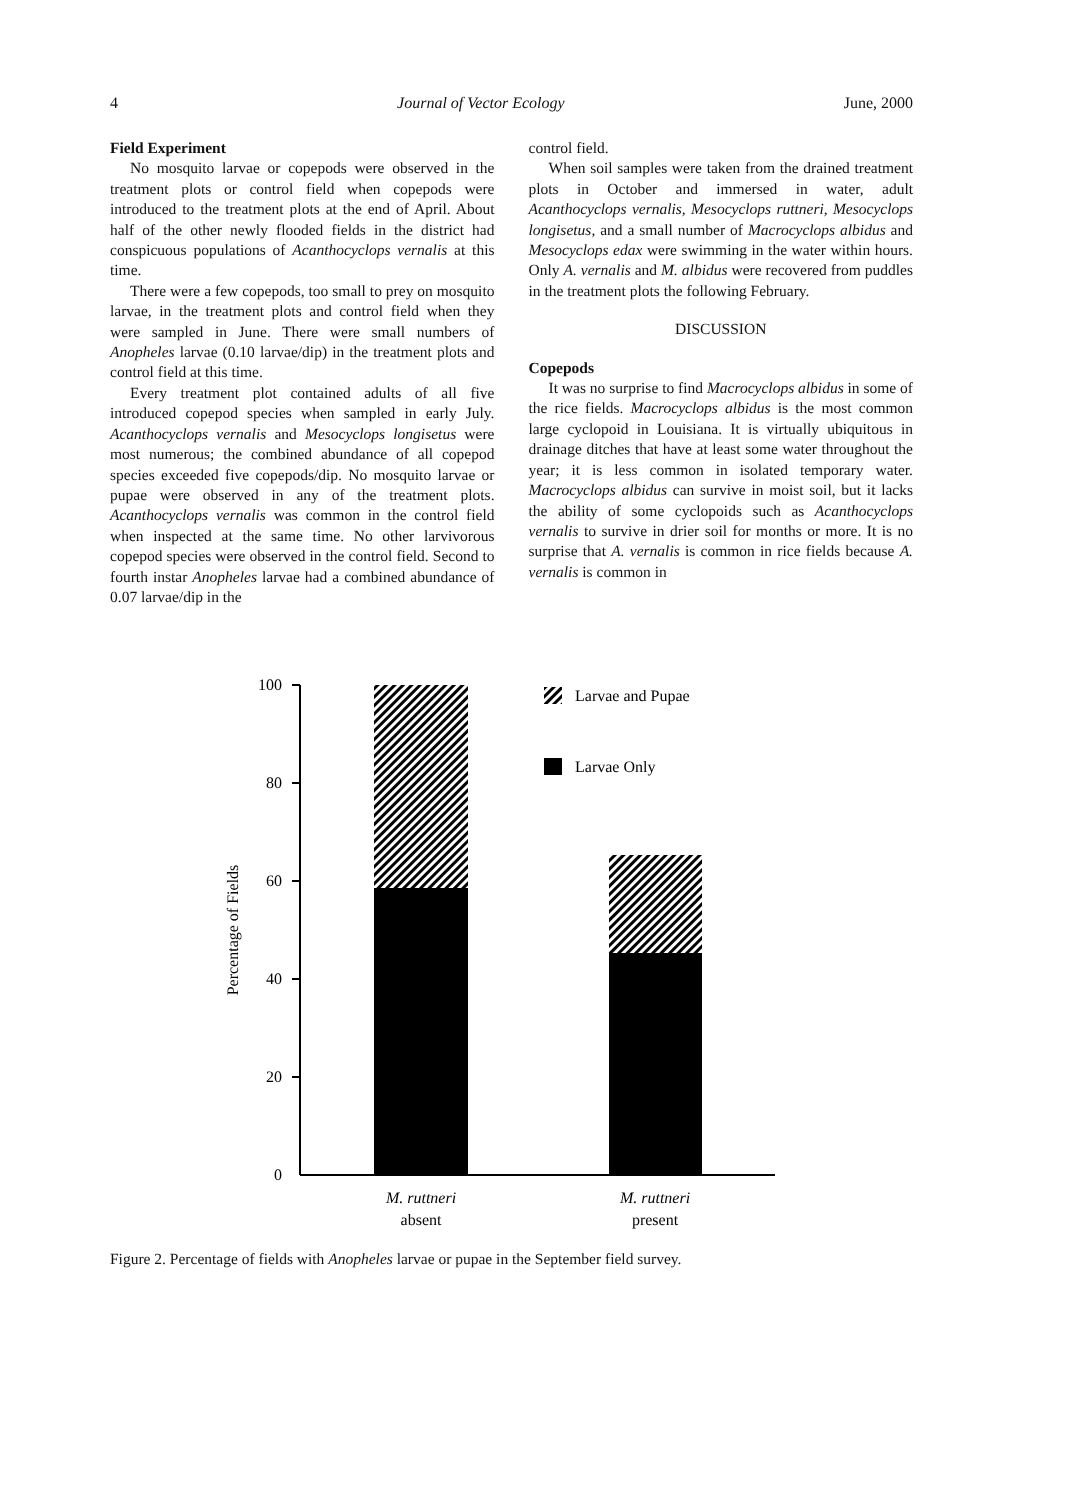4 Journal of Vector Ecology June, 2000
Field Experiment
No mosquito larvae or copepods were observed in the treatment plots or control field when copepods were introduced to the treatment plots at the end of April. About half of the other newly flooded fields in the district had conspicuous populations of Acanthocyclops vernalis at this time.
There were a few copepods, too small to prey on mosquito larvae, in the treatment plots and control field when they were sampled in June. There were small numbers of Anopheles larvae (0.10 larvae/dip) in the treatment plots and control field at this time.
Every treatment plot contained adults of all five introduced copepod species when sampled in early July. Acanthocyclops vernalis and Mesocyclops longisetus were most numerous; the combined abundance of all copepod species exceeded five copepods/dip. No mosquito larvae or pupae were observed in any of the treatment plots. Acanthocyclops vernalis was common in the control field when inspected at the same time. No other larvivorous copepod species were observed in the control field. Second to fourth instar Anopheles larvae had a combined abundance of 0.07 larvae/dip in the
control field.
When soil samples were taken from the drained treatment plots in October and immersed in water, adult Acanthocyclops vernalis, Mesocyclops ruttneri, Mesocyclops longisetus, and a small number of Macrocyclops albidus and Mesocyclops edax were swimming in the water within hours. Only A. vernalis and M. albidus were recovered from puddles in the treatment plots the following February.
DISCUSSION
Copepods
It was no surprise to find Macrocyclops albidus in some of the rice fields. Macrocyclops albidus is the most common large cyclopoid in Louisiana. It is virtually ubiquitous in drainage ditches that have at least some water throughout the year; it is less common in isolated temporary water. Macrocyclops albidus can survive in moist soil, but it lacks the ability of some cyclopoids such as Acanthocyclops vernalis to survive in drier soil for months or more. It is no surprise that A. vernalis is common in rice fields because A. vernalis is common in
100
80
60
40
20
0
Percentage of Fields
Larvae and Pupae
Larvae Only
M. ruttneri
absent
M. ruttneri
present
Figure 2. Percentage of fields with Anopheles larvae or pupae in the September field survey.